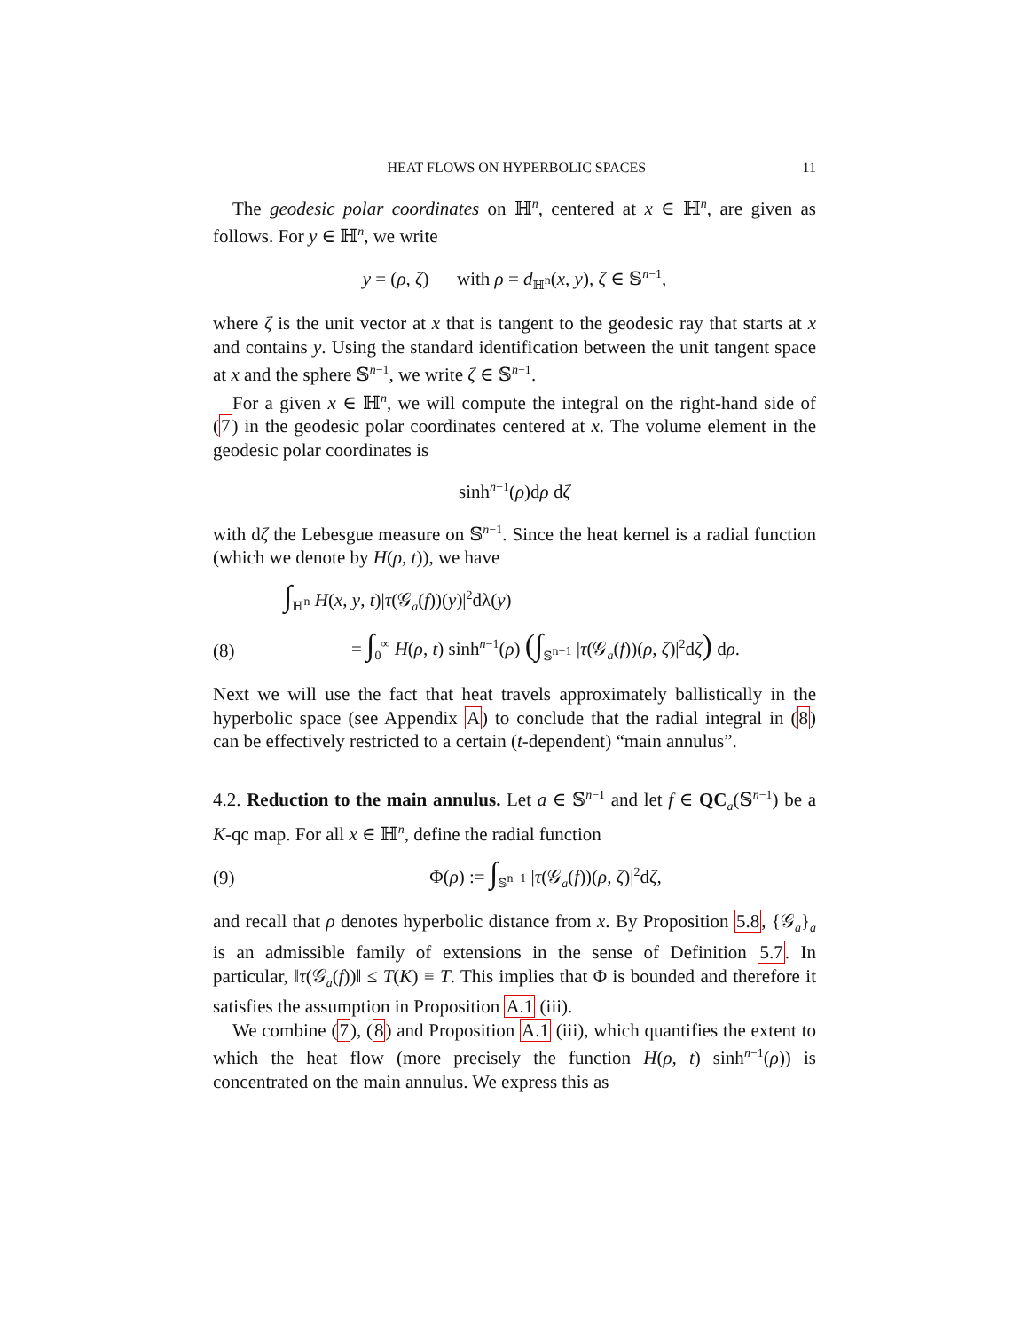HEAT FLOWS ON HYPERBOLIC SPACES 11
The geodesic polar coordinates on ℍ<sup>n</sup>, centered at x ∈ ℍ<sup>n</sup>, are given as follows. For y ∈ ℍ<sup>n</sup>, we write
y = (ρ, ζ) with ρ = d<sub>ℍ<sup>n</sup></sub>(x, y), ζ ∈ 𝕊<sup>n−1</sup>,
where ζ is the unit vector at x that is tangent to the geodesic ray that starts at x and contains y. Using the standard identification between the unit tangent space at x and the sphere 𝕊<sup>n−1</sup>, we write ζ ∈ 𝕊<sup>n−1</sup>.
For a given x ∈ ℍ<sup>n</sup>, we will compute the integral on the right-hand side of (7) in the geodesic polar coordinates centered at x. The volume element in the geodesic polar coordinates is
sinh<sup>n−1</sup>(ρ)dρ dζ
with dζ the Lebesgue measure on 𝕊<sup>n−1</sup>. Since the heat kernel is a radial function (which we denote by H(ρ, t)), we have
∫<sub>ℍ<sup>n</sup></sub> H(x, y, t)|τ(𝒢<sub>a</sub>(f))(y)|<sup>2</sup>dλ(y)
(8) = ∫<sub>0</sub><sup>∞</sup> H(ρ, t) sinh<sup>n−1</sup>(ρ) (∫<sub>𝕊<sup>n−1</sup></sub> |τ(𝒢<sub>a</sub>(f))(ρ, ζ)|<sup>2</sup>dζ) dρ.
Next we will use the fact that heat travels approximately ballistically in the hyperbolic space (see Appendix A) to conclude that the radial integral in (8) can be effectively restricted to a certain (t-dependent) “main annulus”.
4.2. Reduction to the main annulus. Let a ∈ 𝕊<sup>n−1</sup> and let f ∈ QC<sub>a</sub>(𝕊<sup>n−1</sup>) be a K-qc map. For all x ∈ ℍ<sup>n</sup>, define the radial function
(9) Φ(ρ) := ∫<sub>𝕊<sup>n−1</sup></sub> |τ(𝒢<sub>a</sub>(f))(ρ, ζ)|<sup>2</sup>dζ,
and recall that ρ denotes hyperbolic distance from x. By Proposition 5.8, {𝒢<sub>a</sub>}<sub>a</sub> is an admissible family of extensions in the sense of Definition 5.7. In particular, ‖τ(𝒢<sub>a</sub>(f))‖ ≤ T(K) ≡ T. This implies that Φ is bounded and therefore it satisfies the assumption in Proposition A.1 (iii).
We combine (7), (8) and Proposition A.1 (iii), which quantifies the extent to which the heat flow (more precisely the function H(ρ, t) sinh<sup>n−1</sup>(ρ)) is concentrated on the main annulus. We express this as